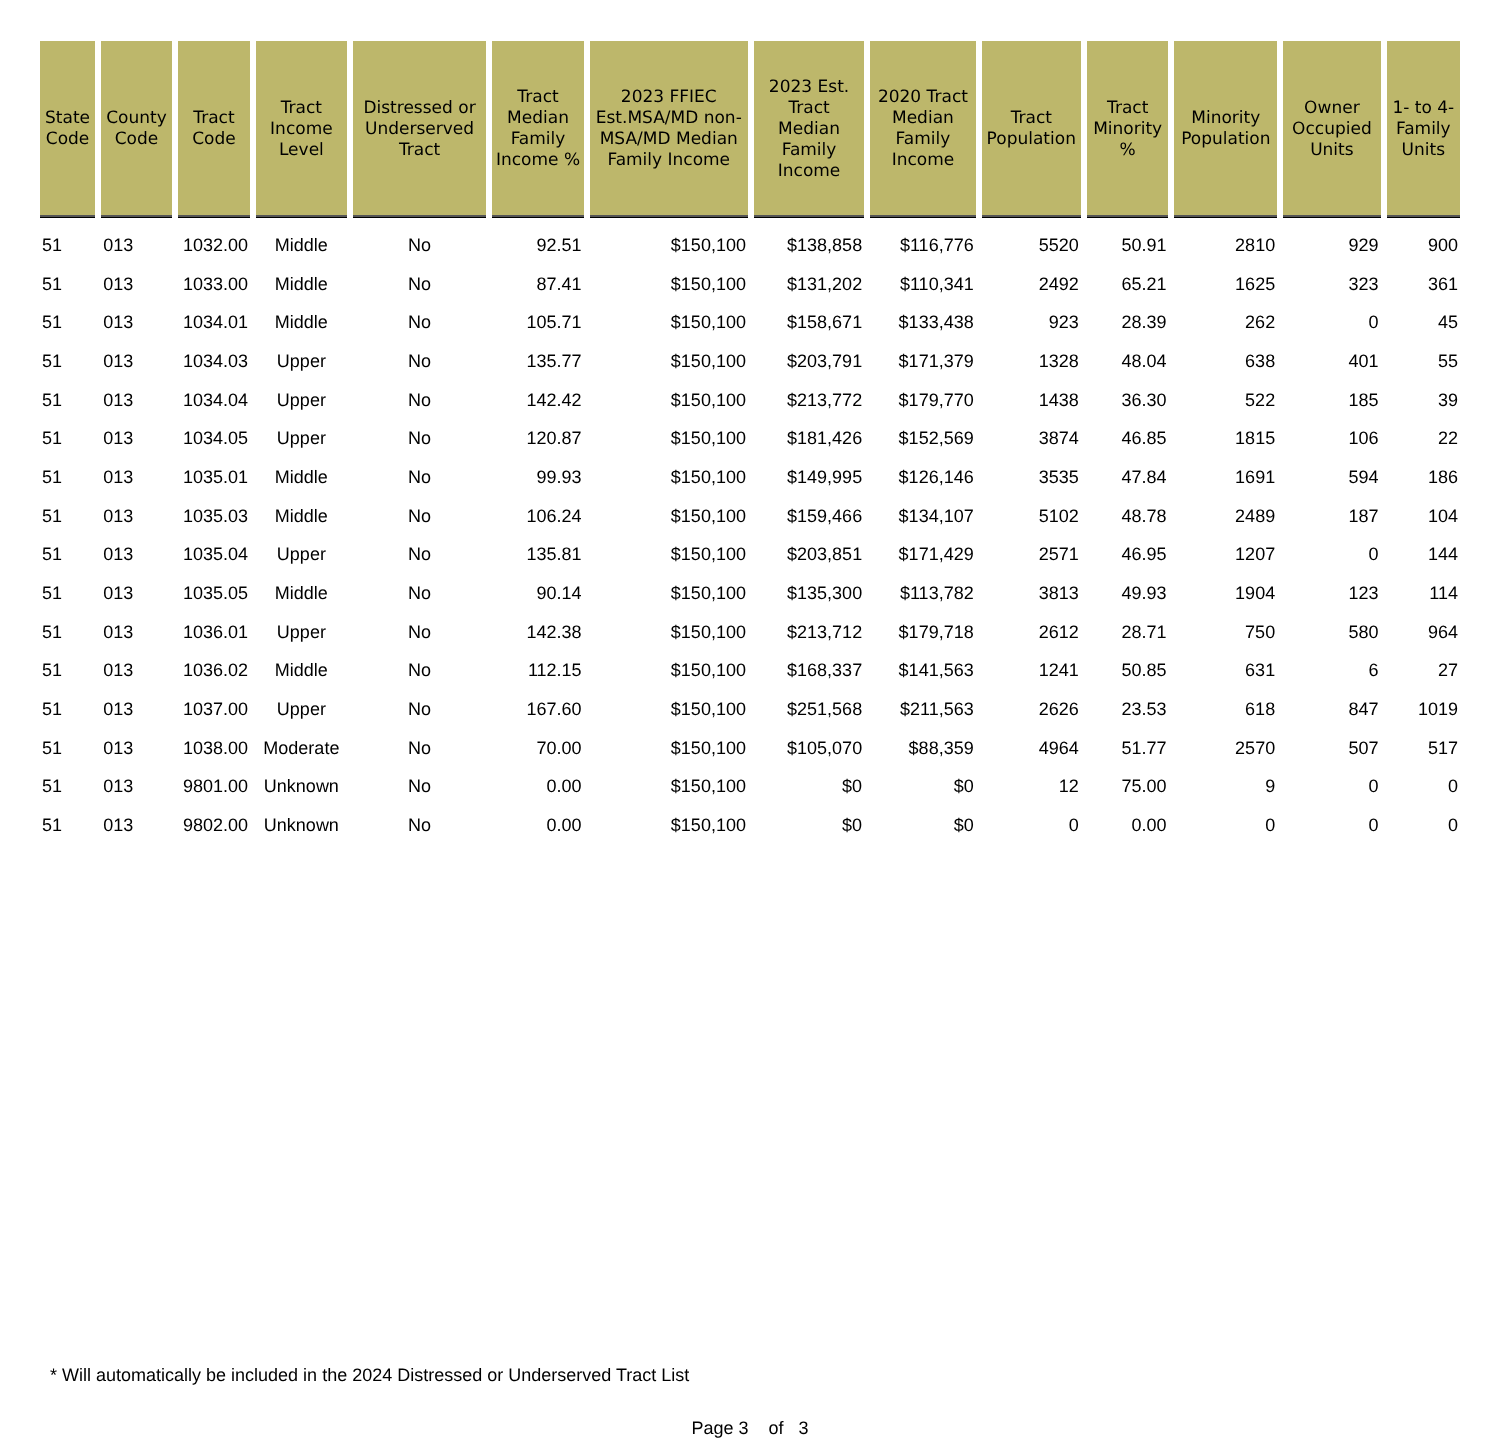| State Code | County Code | Tract Code | Tract Income Level | Distressed or Underserved Tract | Tract Median Family Income % | 2023 FFIEC Est.MSA/MD non-MSA/MD Median Family Income | 2023 Est. Tract Median Family Income | 2020 Tract Median Family Income | Tract Population | Tract Minority % | Minority Population | Owner Occupied Units | 1- to 4- Family Units |
| --- | --- | --- | --- | --- | --- | --- | --- | --- | --- | --- | --- | --- | --- |
| 51 | 013 | 1032.00 | Middle | No | 92.51 | $150,100 | $138,858 | $116,776 | 5520 | 50.91 | 2810 | 929 | 900 |
| 51 | 013 | 1033.00 | Middle | No | 87.41 | $150,100 | $131,202 | $110,341 | 2492 | 65.21 | 1625 | 323 | 361 |
| 51 | 013 | 1034.01 | Middle | No | 105.71 | $150,100 | $158,671 | $133,438 | 923 | 28.39 | 262 | 0 | 45 |
| 51 | 013 | 1034.03 | Upper | No | 135.77 | $150,100 | $203,791 | $171,379 | 1328 | 48.04 | 638 | 401 | 55 |
| 51 | 013 | 1034.04 | Upper | No | 142.42 | $150,100 | $213,772 | $179,770 | 1438 | 36.30 | 522 | 185 | 39 |
| 51 | 013 | 1034.05 | Upper | No | 120.87 | $150,100 | $181,426 | $152,569 | 3874 | 46.85 | 1815 | 106 | 22 |
| 51 | 013 | 1035.01 | Middle | No | 99.93 | $150,100 | $149,995 | $126,146 | 3535 | 47.84 | 1691 | 594 | 186 |
| 51 | 013 | 1035.03 | Middle | No | 106.24 | $150,100 | $159,466 | $134,107 | 5102 | 48.78 | 2489 | 187 | 104 |
| 51 | 013 | 1035.04 | Upper | No | 135.81 | $150,100 | $203,851 | $171,429 | 2571 | 46.95 | 1207 | 0 | 144 |
| 51 | 013 | 1035.05 | Middle | No | 90.14 | $150,100 | $135,300 | $113,782 | 3813 | 49.93 | 1904 | 123 | 114 |
| 51 | 013 | 1036.01 | Upper | No | 142.38 | $150,100 | $213,712 | $179,718 | 2612 | 28.71 | 750 | 580 | 964 |
| 51 | 013 | 1036.02 | Middle | No | 112.15 | $150,100 | $168,337 | $141,563 | 1241 | 50.85 | 631 | 6 | 27 |
| 51 | 013 | 1037.00 | Upper | No | 167.60 | $150,100 | $251,568 | $211,563 | 2626 | 23.53 | 618 | 847 | 1019 |
| 51 | 013 | 1038.00 | Moderate | No | 70.00 | $150,100 | $105,070 | $88,359 | 4964 | 51.77 | 2570 | 507 | 517 |
| 51 | 013 | 9801.00 | Unknown | No | 0.00 | $150,100 | $0 | $0 | 12 | 75.00 | 9 | 0 | 0 |
| 51 | 013 | 9802.00 | Unknown | No | 0.00 | $150,100 | $0 | $0 | 0 | 0.00 | 0 | 0 | 0 |
* Will automatically be included in the 2024 Distressed or Underserved Tract List
Page 3 of 3